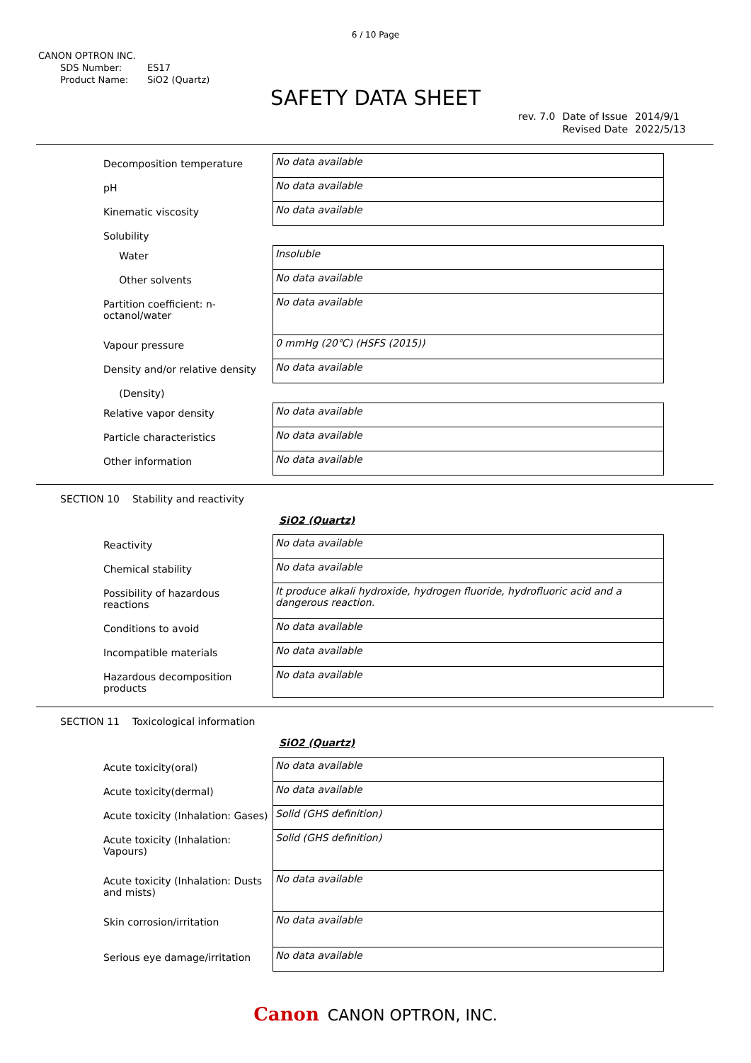6 / 10 Page
CANON OPTRON INC.
SDS Number: ES17
Product Name: SiO2 (Quartz)
SAFETY DATA SHEET
| rev. 7.0 | Date of Issue | 2014/9/1 |
| | Revised Date | 2022/5/13 |
| Decomposition temperature | No data available |
| pH | No data available |
| Kinematic viscosity | No data available |
| Solubility | |
| Water | Insoluble |
| Other solvents | No data available |
| Partition coefficient: n-octanol/water | No data available |
| Vapour pressure | 0 mmHg (20℃) (HSFS (2015)) |
| Density and/or relative density | No data available |
| (Density) | |
| Relative vapor density | No data available |
| Particle characteristics | No data available |
| Other information | No data available |
SECTION 10 Stability and reactivity
SiO2 (Quartz)
| Reactivity | No data available |
| Chemical stability | No data available |
| Possibility of hazardous reactions | It produce alkali hydroxide, hydrogen fluoride, hydrofluoric acid and a dangerous reaction. |
| Conditions to avoid | No data available |
| Incompatible materials | No data available |
| Hazardous decomposition products | No data available |
SECTION 11 Toxicological information
SiO2 (Quartz)
| Acute toxicity(oral) | No data available |
| Acute toxicity(dermal) | No data available |
| Acute toxicity (Inhalation: Gases) | Solid (GHS definition) |
| Acute toxicity (Inhalation: Vapours) | Solid (GHS definition) |
| Acute toxicity (Inhalation: Dusts and mists) | No data available |
| Skin corrosion/irritation | No data available |
| Serious eye damage/irritation | No data available |
Canon CANON OPTRON, INC.